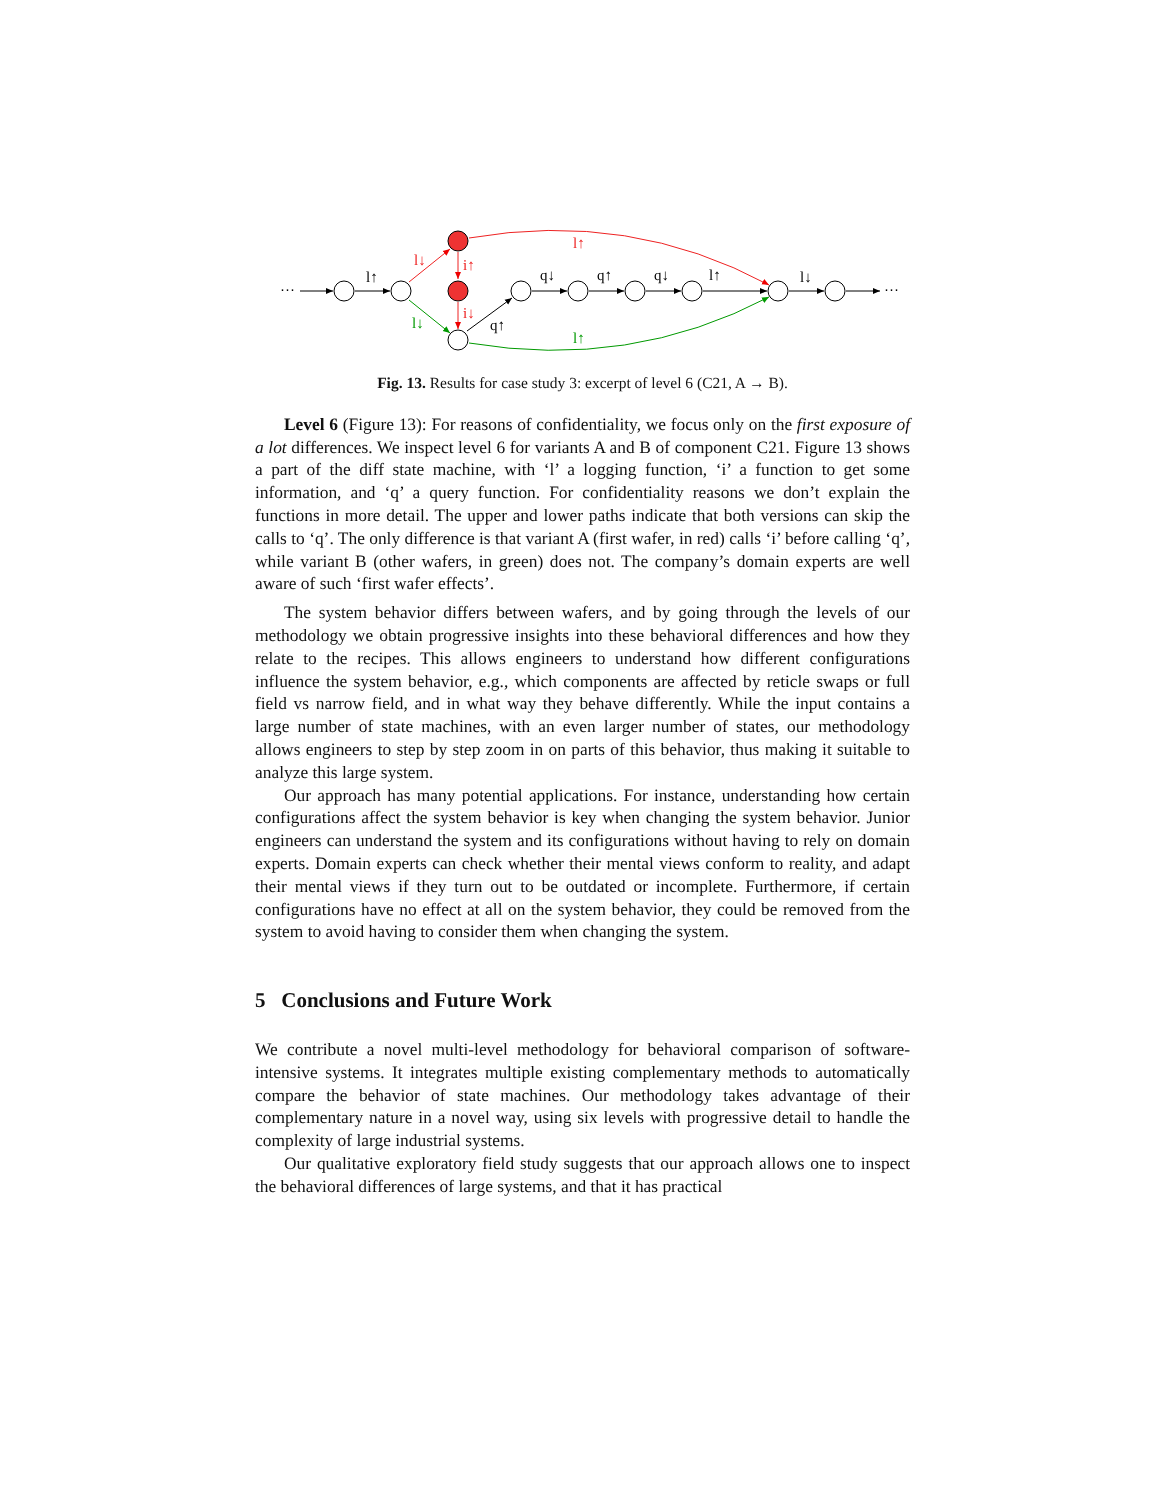···
···
l↑
q↓
q↑
q↓
l↑
l↓
q↑
l↓
i↑
i↓
l↑
l↓
l↑
Fig. 13. Results for case study 3: excerpt of level 6 (C21, A → B).
Level 6 (Figure 13): For reasons of confidentiality, we focus only on the first exposure of a lot differences. We inspect level 6 for variants A and B of component C21. Figure 13 shows a part of the diff state machine, with ‘l’ a logging function, ‘i’ a function to get some information, and ‘q’ a query function. For confidentiality reasons we don’t explain the functions in more detail. The upper and lower paths indicate that both versions can skip the calls to ‘q’. The only difference is that variant A (first wafer, in red) calls ‘i’ before calling ‘q’, while variant B (other wafers, in green) does not. The company’s domain experts are well aware of such ‘first wafer effects’.
The system behavior differs between wafers, and by going through the levels of our methodology we obtain progressive insights into these behavioral differences and how they relate to the recipes. This allows engineers to understand how different configurations influence the system behavior, e.g., which components are affected by reticle swaps or full field vs narrow field, and in what way they behave differently. While the input contains a large number of state machines, with an even larger number of states, our methodology allows engineers to step by step zoom in on parts of this behavior, thus making it suitable to analyze this large system.
Our approach has many potential applications. For instance, understanding how certain configurations affect the system behavior is key when changing the system behavior. Junior engineers can understand the system and its configurations without having to rely on domain experts. Domain experts can check whether their mental views conform to reality, and adapt their mental views if they turn out to be outdated or incomplete. Furthermore, if certain configurations have no effect at all on the system behavior, they could be removed from the system to avoid having to consider them when changing the system.
5 Conclusions and Future Work
We contribute a novel multi-level methodology for behavioral comparison of software-intensive systems. It integrates multiple existing complementary methods to automatically compare the behavior of state machines. Our methodology takes advantage of their complementary nature in a novel way, using six levels with progressive detail to handle the complexity of large industrial systems.
Our qualitative exploratory field study suggests that our approach allows one to inspect the behavioral differences of large systems, and that it has practical